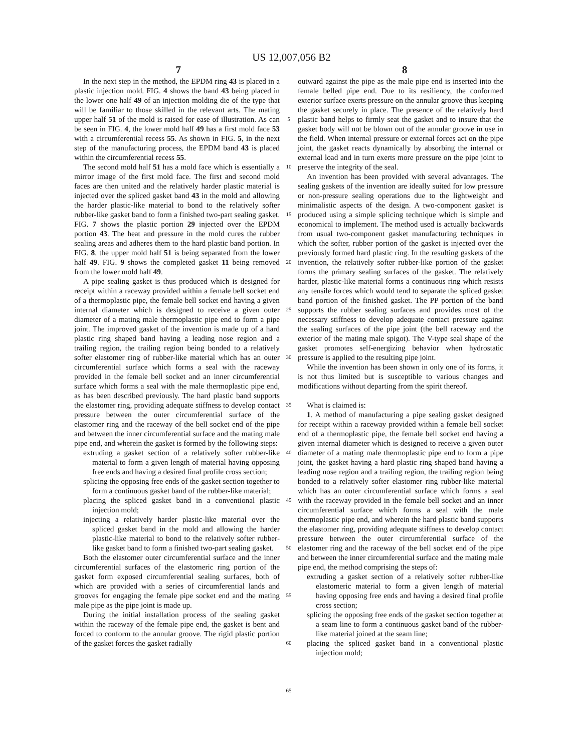US 12,007,056 B2
7 8
In the next step in the method, the EPDM ring 43 is placed in a plastic injection mold. FIG. 4 shows the band 43 being placed in the lower one half 49 of an injection molding die of the type that will be familiar to those skilled in the relevant arts. The mating upper half 51 of the mold is raised for ease of illustration. As can be seen in FIG. 4, the lower mold half 49 has a first mold face 53 with a circumferential recess 55. As shown in FIG. 5, in the next step of the manufacturing process, the EPDM band 43 is placed within the circumferential recess 55.
The second mold half 51 has a mold face which is essentially a mirror image of the first mold face. The first and second mold faces are then united and the relatively harder plastic material is injected over the spliced gasket band 43 in the mold and allowing the harder plastic-like material to bond to the relatively softer rubber-like gasket band to form a finished two-part sealing gasket. FIG. 7 shows the plastic portion 29 injected over the EPDM portion 43. The heat and pressure in the mold cures the rubber sealing areas and adheres them to the hard plastic band portion. In FIG. 8, the upper mold half 51 is being separated from the lower half 49. FIG. 9 shows the completed gasket 11 being removed from the lower mold half 49.
A pipe sealing gasket is thus produced which is designed for receipt within a raceway provided within a female bell socket end of a thermoplastic pipe, the female bell socket end having a given internal diameter which is designed to receive a given outer diameter of a mating male thermoplastic pipe end to form a pipe joint. The improved gasket of the invention is made up of a hard plastic ring shaped band having a leading nose region and a trailing region, the trailing region being bonded to a relatively softer elastomer ring of rubber-like material which has an outer circumferential surface which forms a seal with the raceway provided in the female bell socket and an inner circumferential surface which forms a seal with the male thermoplastic pipe end, as has been described previously. The hard plastic band supports the elastomer ring, providing adequate stiffness to develop contact pressure between the outer circumferential surface of the elastomer ring and the raceway of the bell socket end of the pipe and between the inner circumferential surface and the mating male pipe end, and wherein the gasket is formed by the following steps:
extruding a gasket section of a relatively softer rubber-like material to form a given length of material having opposing free ends and having a desired final profile cross section;
splicing the opposing free ends of the gasket section together to form a continuous gasket band of the rubber-like material;
placing the spliced gasket band in a conventional plastic injection mold;
injecting a relatively harder plastic-like material over the spliced gasket band in the mold and allowing the harder plastic-like material to bond to the relatively softer rubber-like gasket band to form a finished two-part sealing gasket.
Both the elastomer outer circumferential surface and the inner circumferential surfaces of the elastomeric ring portion of the gasket form exposed circumferential sealing surfaces, both of which are provided with a series of circumferential lands and grooves for engaging the female pipe socket end and the mating male pipe as the pipe joint is made up.
During the initial installation process of the sealing gasket within the raceway of the female pipe end, the gasket is bent and forced to conform to the annular groove. The rigid plastic portion of the gasket forces the gasket radially
5
10
15
20
25
30
35
40
45
50
55
60
65
outward against the pipe as the male pipe end is inserted into the female belled pipe end. Due to its resiliency, the conformed exterior surface exerts pressure on the annular groove thus keeping the gasket securely in place. The presence of the relatively hard plastic band helps to firmly seat the gasket and to insure that the gasket body will not be blown out of the annular groove in use in the field. When internal pressure or external forces act on the pipe joint, the gasket reacts dynamically by absorbing the internal or external load and in turn exerts more pressure on the pipe joint to preserve the integrity of the seal.
An invention has been provided with several advantages. The sealing gaskets of the invention are ideally suited for low pressure or non-pressure sealing operations due to the lightweight and minimalistic aspects of the design. A two-component gasket is produced using a simple splicing technique which is simple and economical to implement. The method used is actually backwards from usual two-component gasket manufacturing techniques in which the softer, rubber portion of the gasket is injected over the previously formed hard plastic ring. In the resulting gaskets of the invention, the relatively softer rubber-like portion of the gasket forms the primary sealing surfaces of the gasket. The relatively harder, plastic-like material forms a continuous ring which resists any tensile forces which would tend to separate the spliced gasket band portion of the finished gasket. The PP portion of the band supports the rubber sealing surfaces and provides most of the necessary stiffness to develop adequate contact pressure against the sealing surfaces of the pipe joint (the bell raceway and the exterior of the mating male spigot). The V-type seal shape of the gasket promotes self-energizing behavior when hydrostatic pressure is applied to the resulting pipe joint.
While the invention has been shown in only one of its forms, it is not thus limited but is susceptible to various changes and modifications without departing from the spirit thereof.
What is claimed is:
1. A method of manufacturing a pipe sealing gasket designed for receipt within a raceway provided within a female bell socket end of a thermoplastic pipe, the female bell socket end having a given internal diameter which is designed to receive a given outer diameter of a mating male thermoplastic pipe end to form a pipe joint, the gasket having a hard plastic ring shaped band having a leading nose region and a trailing region, the trailing region being bonded to a relatively softer elastomer ring rubber-like material which has an outer circumferential surface which forms a seal with the raceway provided in the female bell socket and an inner circumferential surface which forms a seal with the male thermoplastic pipe end, and wherein the hard plastic band supports the elastomer ring, providing adequate stiffness to develop contact pressure between the outer circumferential surface of the elastomer ring and the raceway of the bell socket end of the pipe and between the inner circumferential surface and the mating male pipe end, the method comprising the steps of:
extruding a gasket section of a relatively softer rubber-like elastomeric material to form a given length of material having opposing free ends and having a desired final profile cross section;
splicing the opposing free ends of the gasket section together at a seam line to form a continuous gasket band of the rubber-like material joined at the seam line;
placing the spliced gasket band in a conventional plastic injection mold;